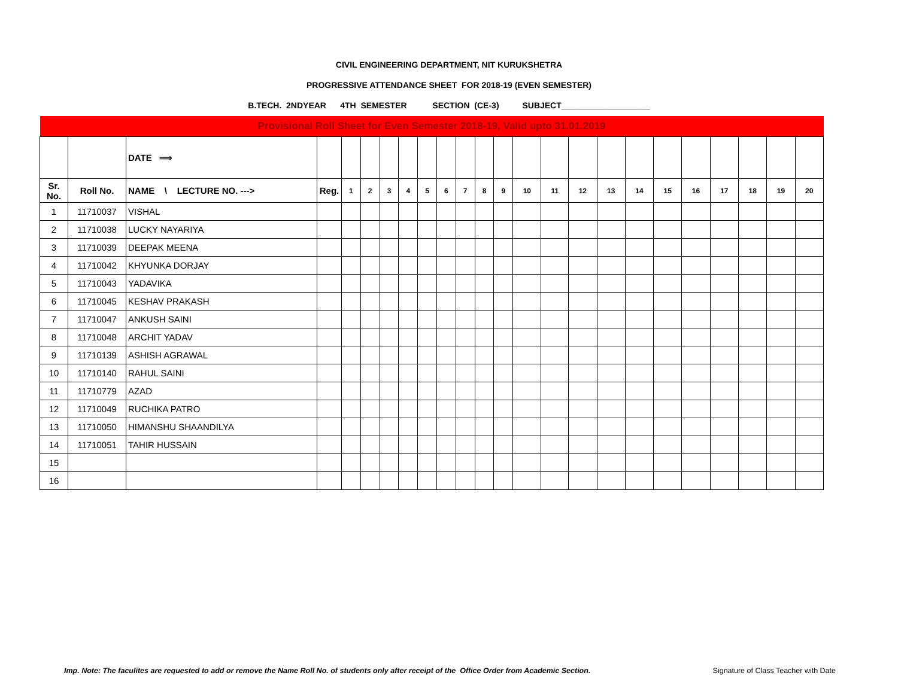CIVIL ENGINEERING DEPARTMENT, NIT KURUKSHETRA
PROGRESSIVE ATTENDANCE SHEET FOR 2018-19 (EVEN SEMESTER)
B.TECH. 2NDYEAR 4TH SEMESTER SECTION (CE-3) SUBJECT___________________
| Provisional Roll Sheet for Even Semester 2018-19, Valid upto 31.01.2019 | | | | | | | | | | | | | | | | | | | | | | | |
| | | DATE ⟹ | | | | | | | | | | | | | | | | | | | | | |
| Sr. No. | Roll No. | NAME \ LECTURE NO. ---> | Reg. | 1 | 2 | 3 | 4 | 5 | 6 | 7 | 8 | 9 | 10 | 11 | 12 | 13 | 14 | 15 | 16 | 17 | 18 | 19 | 20 |
| 1 | 11710037 | VISHAL | | | | | | | | | | | | | | | | | | | | | |
| 2 | 11710038 | LUCKY NAYARIYA | | | | | | | | | | | | | | | | | | | | | |
| 3 | 11710039 | DEEPAK MEENA | | | | | | | | | | | | | | | | | | | | | |
| 4 | 11710042 | KHYUNKA DORJAY | | | | | | | | | | | | | | | | | | | | | |
| 5 | 11710043 | YADAVIKA | | | | | | | | | | | | | | | | | | | | | |
| 6 | 11710045 | KESHAV PRAKASH | | | | | | | | | | | | | | | | | | | | | |
| 7 | 11710047 | ANKUSH SAINI | | | | | | | | | | | | | | | | | | | | | |
| 8 | 11710048 | ARCHIT YADAV | | | | | | | | | | | | | | | | | | | | | |
| 9 | 11710139 | ASHISH AGRAWAL | | | | | | | | | | | | | | | | | | | | | |
| 10 | 11710140 | RAHUL SAINI | | | | | | | | | | | | | | | | | | | | | |
| 11 | 11710779 | AZAD | | | | | | | | | | | | | | | | | | | | | |
| 12 | 11710049 | RUCHIKA PATRO | | | | | | | | | | | | | | | | | | | | | |
| 13 | 11710050 | HIMANSHU SHAANDILYA | | | | | | | | | | | | | | | | | | | | | |
| 14 | 11710051 | TAHIR HUSSAIN | | | | | | | | | | | | | | | | | | | | | |
| 15 | | | | | | | | | | | | | | | | | | | | | | | |
| 16 | | | | | | | | | | | | | | | | | | | | | | | |
Imp. Note: The faculites are requested to add or remove the Name Roll No. of students only after receipt of the Office Order from Academic Section. Signature of Class Teacher with Date